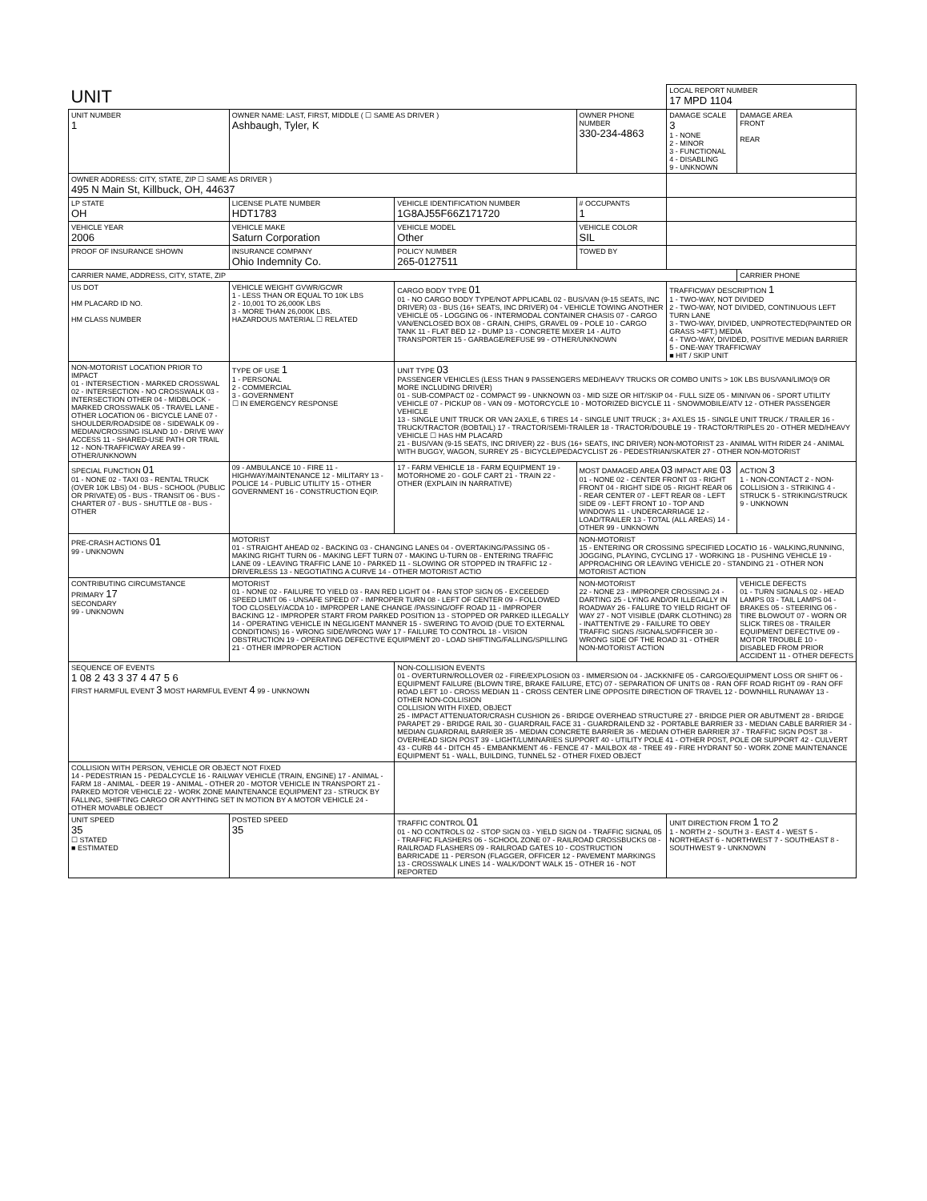| UNIT | | | | LOCAL REPORT NUMBER 17 MPD 1104 | |
| UNIT NUMBER 1 | OWNER NAME: LAST, FIRST, MIDDLE ( ☐ SAME AS DRIVER ) Ashbaugh, Tyler, K | | OWNER PHONE NUMBER 330-234-4863 | DAMAGE SCALE 3 1 - NONE 2 - MINOR 3 - FUNCTIONAL 4 - DISABLING 9 - UNKNOWN | DAMAGE AREA FRONT REAR |
| OWNER ADDRESS: CITY, STATE, ZIP ☐ SAME AS DRIVER ) 495 N Main St, Killbuck, OH, 44637 | | | | | |
| LP STATE OH | LICENSE PLATE NUMBER HDT1783 | VEHICLE IDENTIFICATION NUMBER 1G8AJ55F66Z171720 | # OCCUPANTS 1 | | |
| VEHICLE YEAR 2006 | VEHICLE MAKE Saturn Corporation | VEHICLE MODEL Other | VEHICLE COLOR SIL | | |
| PROOF OF INSURANCE SHOWN | INSURANCE COMPANY Ohio Indemnity Co. | POLICY NUMBER 265-0127511 | TOWED BY | | |
| CARRIER NAME, ADDRESS, CITY, STATE, ZIP | | | | | CARRIER PHONE |
| US DOT HM PLACARD ID NO. HM CLASS NUMBER | VEHICLE WEIGHT GVWR/GCWR 1 - LESS THAN OR EQUAL TO 10K LBS 2 - 10,001 TO 26,000K LBS 3 - MORE THAN 26,000K LBS. HAZARDOUS MATERIAL ☐ RELATED | CARGO BODY TYPE 01 01 - NO CARGO BODY TYPE/NOT APPLICABL 02 - BUS/VAN (9-15 SEATS, INC DRIVER) 03 - BUS (16+ SEATS, INC DRIVER) 04 - VEHICLE TOWING ANOTHER VEHICLE 05 - LOGGING 06 - INTERMODAL CONTAINER CHASIS 07 - CARGO VAN/ENCLOSED BOX 08 - GRAIN, CHIPS, GRAVEL 09 - POLE 10 - CARGO TANK 11 - FLAT BED 12 - DUMP 13 - CONCRETE MIXER 14 - AUTO TRANSPORTER 15 - GARBAGE/REFUSE 99 - OTHER/UNKNOWN | | TRAFFICWAY DESCRIPTION 1 1 - TWO-WAY, NOT DIVIDED 2 - TWO-WAY, NOT DIVIDED, CONTINUOUS LEFT TURN LANE 3 - TWO-WAY, DIVIDED, UNPROTECTED(PAINTED OR GRASS >4FT.) MEDIA 4 - TWO-WAY, DIVIDED, POSITIVE MEDIAN BARRIER 5 - ONE-WAY TRAFFICWAY ■ HIT / SKIP UNIT | |
| NON-MOTORIST LOCATION PRIOR TO IMPACT 01 - INTERSECTION - MARKED CROSSWAL 02 - INTERSECTION - NO CROSSWALK 03 - INTERSECTION OTHER 04 - MIDBLOCK - MARKED CROSSWALK 05 - TRAVEL LANE - OTHER LOCATION 06 - BICYCLE LANE 07 - SHOULDER/ROADSIDE 08 - SIDEWALK 09 - MEDIAN/CROSSING ISLAND 10 - DRIVE WAY ACCESS 11 - SHARED-USE PATH OR TRAIL 12 - NON-TRAFFICWAY AREA 99 - OTHER/UNKNOWN | TYPE OF USE 1 1 - PERSONAL 2 - COMMERCIAL 3 - GOVERNMENT ☐ IN EMERGENCY RESPONSE | UNIT TYPE 03 PASSENGER VEHICLES (LESS THAN 9 PASSENGERS MED/HEAVY TRUCKS OR COMBO UNITS > 10K LBS BUS/VAN/LIMO(9 OR MORE INCLUDING DRIVER) 01 - SUB-COMPACT 02 - COMPACT 99 - UNKNOWN 03 - MID SIZE OR HIT/SKIP 04 - FULL SIZE 05 - MINIVAN 06 - SPORT UTILITY VEHICLE 07 - PICKUP 08 - VAN 09 - MOTORCYCLE 10 - MOTORIZED BICYCLE 11 - SNOWMOBILE/ATV 12 - OTHER PASSENGER VEHICLE 13 - SINGLE UNIT TRUCK OR VAN 2AXLE, 6 TIRES 14 - SINGLE UNIT TRUCK ; 3+ AXLES 15 - SINGLE UNIT TRUCK / TRAILER 16 - TRUCK/TRACTOR (BOBTAIL) 17 - TRACTOR/SEMI-TRAILER 18 - TRACTOR/DOUBLE 19 - TRACTOR/TRIPLES 20 - OTHER MED/HEAVY VEHICLE ☐ HAS HM PLACARD 21 - BUS/VAN (9-15 SEATS, INC DRIVER) 22 - BUS (16+ SEATS, INC DRIVER) NON-MOTORIST 23 - ANIMAL WITH RIDER 24 - ANIMAL WITH BUGGY, WAGON, SURREY 25 - BICYCLE/PEDACYCLIST 26 - PEDESTRIAN/SKATER 27 - OTHER NON-MOTORIST | | | |
| SPECIAL FUNCTION 01 01 - NONE 02 - TAXI 03 - RENTAL TRUCK (OVER 10K LBS) 04 - BUS - SCHOOL (PUBLIC OR PRIVATE) 05 - BUS - TRANSIT 06 - BUS - CHARTER 07 - BUS - SHUTTLE 08 - BUS - OTHER | 09 - AMBULANCE 10 - FIRE 11 - HIGHWAY/MAINTENANCE 12 - MILITARY 13 - POLICE 14 - PUBLIC UTILITY 15 - OTHER GOVERNMENT 16 - CONSTRUCTION EQIP. | 17 - FARM VEHICLE 18 - FARM EQUIPMENT 19 - MOTORHOME 20 - GOLF CART 21 - TRAIN 22 - OTHER (EXPLAIN IN NARRATIVE) | MOST DAMAGED AREA 03 IMPACT ARE 03 01 - NONE 02 - CENTER FRONT 03 - RIGHT FRONT 04 - RIGHT SIDE 05 - RIGHT REAR 06 - REAR CENTER 07 - LEFT REAR 08 - LEFT SIDE 09 - LEFT FRONT 10 - TOP AND WINDOWS 11 - UNDERCARRIAGE 12 - LOAD/TRAILER 13 - TOTAL (ALL AREAS) 14 - OTHER 99 - UNKNOWN | | ACTION 3 1 - NON-CONTACT 2 - NON-COLLISION 3 - STRIKING 4 - STRUCK 5 - STRIKING/STRUCK 9 - UNKNOWN |
| PRE-CRASH ACTIONS 01 99 - UNKNOWN | MOTORIST 01 - STRAIGHT AHEAD 02 - BACKING 03 - CHANGING LANES 04 - OVERTAKING/PASSING 05 - MAKING RIGHT TURN 06 - MAKING LEFT TURN 07 - MAKING U-TURN 08 - ENTERING TRAFFIC LANE 09 - LEAVING TRAFFIC LANE 10 - PARKED 11 - SLOWING OR STOPPED IN TRAFFIC 12 - DRIVERLESS 13 - NEGOTIATING A CURVE 14 - OTHER MOTORIST ACTIO | | NON-MOTORIST 15 - ENTERING OR CROSSING SPECIFIED LOCATIO 16 - WALKING,RUNNING, JOGGING, PLAYING, CYCLING 17 - WORKING 18 - PUSHING VEHICLE 19 - APPROACHING OR LEAVING VEHICLE 20 - STANDING 21 - OTHER NON MOTORIST ACTION | | |
| CONTRIBUTING CIRCUMSTANCE PRIMARY 17 SECONDARY 99 - UNKNOWN | MOTORIST 01 - NONE 02 - FAILURE TO YIELD 03 - RAN RED LIGHT 04 - RAN STOP SIGN 05 - EXCEEDED SPEED LIMIT 06 - UNSAFE SPEED 07 - IMPROPER TURN 08 - LEFT OF CENTER 09 - FOLLOWED TOO CLOSELY/ACDA 10 - IMPROPER LANE CHANGE /PASSING/OFF ROAD 11 - IMPROPER BACKING 12 - IMPROPER START FROM PARKED POSITION 13 - STOPPED OR PARKED ILLEGALLY 14 - OPERATING VEHICLE IN NEGLIGENT MANNER 15 - SWERING TO AVOID (DUE TO EXTERNAL CONDITIONS) 16 - WRONG SIDE/WRONG WAY 17 - FAILURE TO CONTROL 18 - VISION OBSTRUCTION 19 - OPERATING DEFECTIVE EQUIPMENT 20 - LOAD SHIFTING/FALLING/SPILLING 21 - OTHER IMPROPER ACTION | | NON-MOTORIST 22 - NONE 23 - IMPROPER CROSSING 24 - DARTING 25 - LYING AND/OR ILLEGALLY IN ROADWAY 26 - FALURE TO YIELD RIGHT OF WAY 27 - NOT VISIBLE (DARK CLOTHING) 28 - INATTENTIVE 29 - FAILURE TO OBEY TRAFFIC SIGNS /SIGNALS/OFFICER 30 - WRONG SIDE OF THE ROAD 31 - OTHER NON-MOTORIST ACTION | | VEHICLE DEFECTS 01 - TURN SIGNALS 02 - HEAD LAMPS 03 - TAIL LAMPS 04 - BRAKES 05 - STEERING 06 - TIRE BLOWOUT 07 - WORN OR SLICK TIRES 08 - TRAILER EQUIPMENT DEFECTIVE 09 - MOTOR TROUBLE 10 - DISABLED FROM PRIOR ACCIDENT 11 - OTHER DEFECTS |
| SEQUENCE OF EVENTS 1 08 2 43 3 37 4 47 5 6 FIRST HARMFUL EVENT 3 MOST HARMFUL EVENT 4 99 - UNKNOWN | | NON-COLLISION EVENTS 01 - OVERTURN/ROLLOVER 02 - FIRE/EXPLOSION 03 - IMMERSION 04 - JACKKNIFE 05 - CARGO/EQUIPMENT LOSS OR SHIFT 06 - EQUIPMENT FAILURE (BLOWN TIRE, BRAKE FAILURE, ETC) 07 - SEPARATION OF UNITS 08 - RAN OFF ROAD RIGHT 09 - RAN OFF ROAD LEFT 10 - CROSS MEDIAN 11 - CROSS CENTER LINE OPPOSITE DIRECTION OF TRAVEL 12 - DOWNHILL RUNAWAY 13 - OTHER NON-COLLISION COLLISION WITH FIXED, OBJECT 25 - IMPACT ATTENUATOR/CRASH CUSHION 26 - BRIDGE OVERHEAD STRUCTURE 27 - BRIDGE PIER OR ABUTMENT 28 - BRIDGE PARAPET 29 - BRIDGE RAIL 30 - GUARDRAIL FACE 31 - GUARDRAILEND 32 - PORTABLE BARRIER 33 - MEDIAN CABLE BARRIER 34 - MEDIAN GUARDRAIL BARRIER 35 - MEDIAN CONCRETE BARRIER 36 - MEDIAN OTHER BARRIER 37 - TRAFFIC SIGN POST 38 - OVERHEAD SIGN POST 39 - LIGHT/LUMINARIES SUPPORT 40 - UTILITY POLE 41 - OTHER POST, POLE OR SUPPORT 42 - CULVERT 43 - CURB 44 - DITCH 45 - EMBANKMENT 46 - FENCE 47 - MAILBOX 48 - TREE 49 - FIRE HYDRANT 50 - WORK ZONE MAINTENANCE EQUIPMENT 51 - WALL, BUILDING, TUNNEL 52 - OTHER FIXED OBJECT | | | |
| COLLISION WITH PERSON, VEHICLE OR OBJECT NOT FIXED 14 - PEDESTRIAN 15 - PEDALCYCLE 16 - RAILWAY VEHICLE (TRAIN, ENGINE) 17 - ANIMAL - FARM 18 - ANIMAL - DEER 19 - ANIMAL - OTHER 20 - MOTOR VEHICLE IN TRANSPORT 21 - PARKED MOTOR VEHICLE 22 - WORK ZONE MAINTENANCE EQUIPMENT 23 - STRUCK BY FALLING, SHIFTING CARGO OR ANYTHING SET IN MOTION BY A MOTOR VEHICLE 24 - OTHER MOVABLE OBJECT | | | | | |
| UNIT SPEED 35 ☐ STATED ■ ESTIMATED | POSTED SPEED 35 | TRAFFIC CONTROL 01 01 - NO CONTROLS 02 - STOP SIGN 03 - YIELD SIGN 04 - TRAFFIC SIGNAL 05 - TRAFFIC FLASHERS 06 - SCHOOL ZONE 07 - RAILROAD CROSSBUCKS 08 - RAILROAD FLASHERS 09 - RAILROAD GATES 10 - COSTRUCTION BARRICADE 11 - PERSON (FLAGGER, OFFICER 12 - PAVEMENT MARKINGS 13 - CROSSWALK LINES 14 - WALK/DON'T WALK 15 - OTHER 16 - NOT REPORTED | | UNIT DIRECTION FROM 1 TO 2 1 - NORTH 2 - SOUTH 3 - EAST 4 - WEST 5 - NORTHEAST 6 - NORTHWEST 7 - SOUTHEAST 8 - SOUTHWEST 9 - UNKNOWN | |